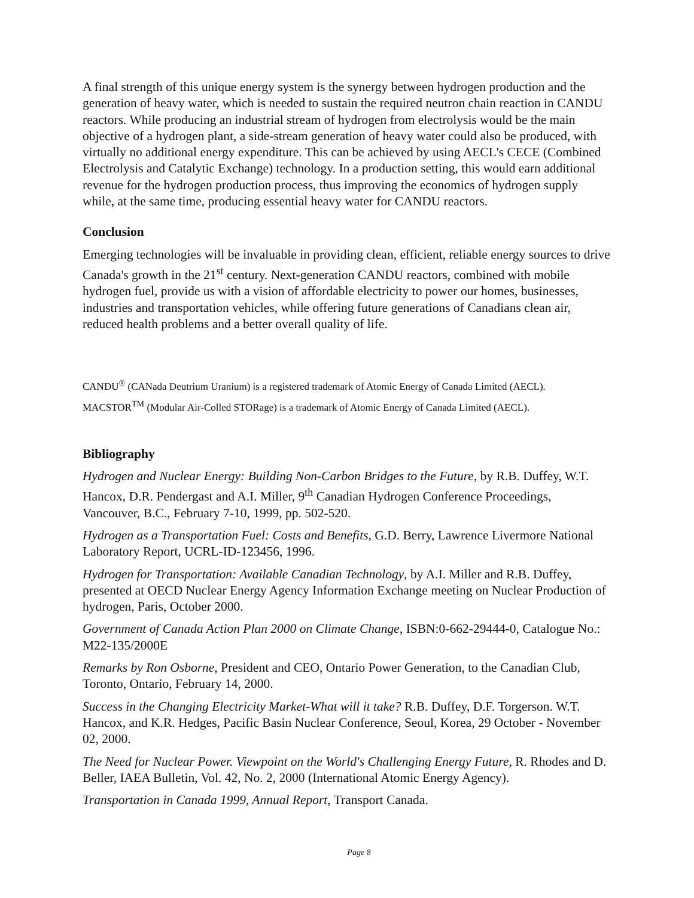A final strength of this unique energy system is the synergy between hydrogen production and the generation of heavy water, which is needed to sustain the required neutron chain reaction in CANDU reactors. While producing an industrial stream of hydrogen from electrolysis would be the main objective of a hydrogen plant, a side-stream generation of heavy water could also be produced, with virtually no additional energy expenditure. This can be achieved by using AECL's CECE (Combined Electrolysis and Catalytic Exchange) technology. In a production setting, this would earn additional revenue for the hydrogen production process, thus improving the economics of hydrogen supply while, at the same time, producing essential heavy water for CANDU reactors.
Conclusion
Emerging technologies will be invaluable in providing clean, efficient, reliable energy sources to drive Canada's growth in the 21<sup>st</sup> century. Next-generation CANDU reactors, combined with mobile hydrogen fuel, provide us with a vision of affordable electricity to power our homes, businesses, industries and transportation vehicles, while offering future generations of Canadians clean air, reduced health problems and a better overall quality of life.
CANDU<sup>®</sup> (CANada Deutrium Uranium) is a registered trademark of Atomic Energy of Canada Limited (AECL).
MACSTOR<sup>TM</sup> (Modular Air-Colled STORage) is a trademark of Atomic Energy of Canada Limited (AECL).
Bibliography
Hydrogen and Nuclear Energy: Building Non-Carbon Bridges to the Future, by R.B. Duffey, W.T. Hancox, D.R. Pendergast and A.I. Miller, 9<sup>th</sup> Canadian Hydrogen Conference Proceedings, Vancouver, B.C., February 7-10, 1999, pp. 502-520.
Hydrogen as a Transportation Fuel: Costs and Benefits, G.D. Berry, Lawrence Livermore National Laboratory Report, UCRL-ID-123456, 1996.
Hydrogen for Transportation: Available Canadian Technology, by A.I. Miller and R.B. Duffey, presented at OECD Nuclear Energy Agency Information Exchange meeting on Nuclear Production of hydrogen, Paris, October 2000.
Government of Canada Action Plan 2000 on Climate Change, ISBN:0-662-29444-0, Catalogue No.: M22-135/2000E
Remarks by Ron Osborne, President and CEO, Ontario Power Generation, to the Canadian Club, Toronto, Ontario, February 14, 2000.
Success in the Changing Electricity Market-What will it take? R.B. Duffey, D.F. Torgerson. W.T. Hancox, and K.R. Hedges, Pacific Basin Nuclear Conference, Seoul, Korea, 29 October - November 02, 2000.
The Need for Nuclear Power. Viewpoint on the World's Challenging Energy Future, R. Rhodes and D. Beller, IAEA Bulletin, Vol. 42, No. 2, 2000 (International Atomic Energy Agency).
Transportation in Canada 1999, Annual Report, Transport Canada.
Page 8